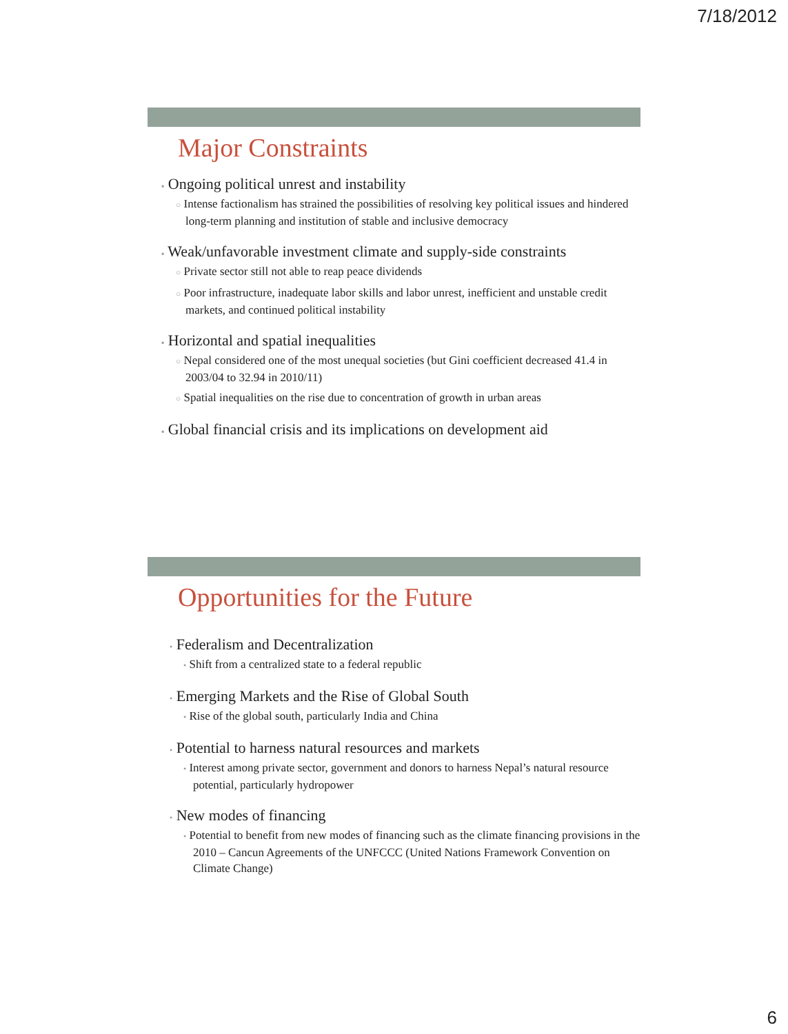7/18/2012
Major Constraints
▪ Ongoing political unrest and instability
○ Intense factionalism has strained the possibilities of resolving key political issues and hindered long-term planning and institution of stable and inclusive democracy
▪ Weak/unfavorable investment climate and supply-side constraints
○ Private sector still not able to reap peace dividends
○ Poor infrastructure, inadequate labor skills and labor unrest, inefficient and unstable credit markets, and continued political instability
▪ Horizontal and spatial inequalities
○ Nepal considered one of the most unequal societies (but Gini coefficient decreased 41.4 in 2003/04 to 32.94 in 2010/11)
○ Spatial inequalities on the rise due to concentration of growth in urban areas
▪ Global financial crisis and its implications on development aid
Opportunities for the Future
• Federalism and Decentralization
• Shift from a centralized state to a federal republic
• Emerging Markets and the Rise of Global South
• Rise of the global south, particularly India and China
• Potential to harness natural resources and markets
• Interest among private sector, government and donors to harness Nepal’s natural resource potential, particularly hydropower
• New modes of financing
• Potential to benefit from new modes of financing such as the climate financing provisions in the 2010 – Cancun Agreements of the UNFCCC (United Nations Framework Convention on Climate Change)
6